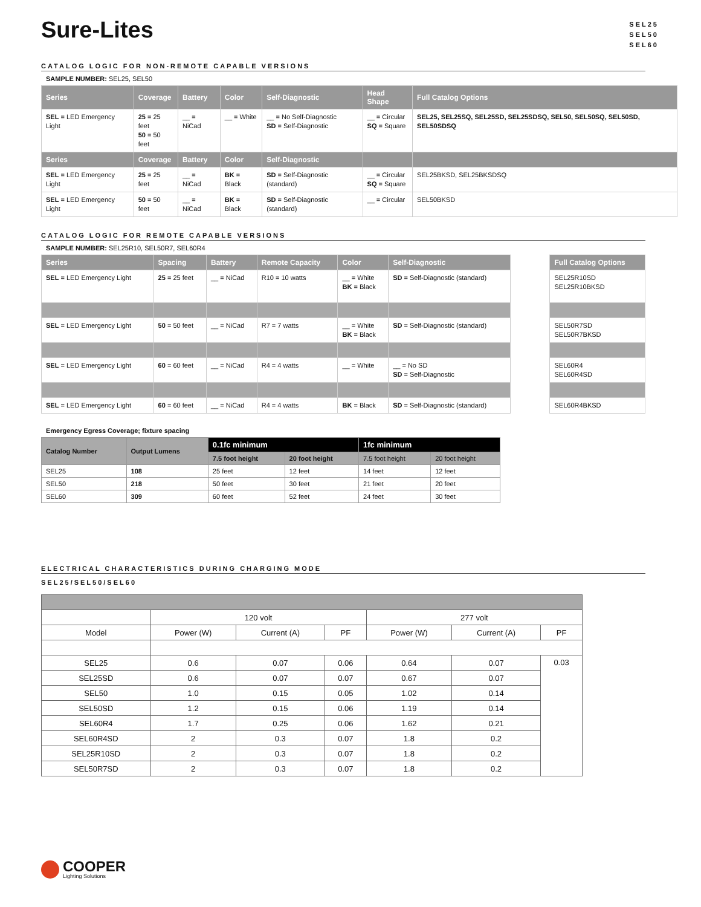Sure-Lites
SEL25
SEL50
SEL60
CATALOG LOGIC FOR NON-REMOTE CAPABLE VERSIONS
SAMPLE NUMBER: SEL25, SEL50
| Series | Coverage | Battery | Color | Self-Diagnostic | Head Shape | Full Catalog Options |
| --- | --- | --- | --- | --- | --- | --- |
| SEL = LED Emergency Light | 25 = 25 feet 50 = 50 feet | __ = NiCad | __ = White | __ = No Self-Diagnostic SD = Self-Diagnostic | __ = Circular SQ = Square | SEL25, SEL25SQ, SEL25SD, SEL25SDSQ, SEL50, SEL50SQ, SEL50SD, SEL50SDSQ |
| Series | Coverage | Battery | Color | Self-Diagnostic | | |
| SEL = LED Emergency Light | 25 = 25 feet | __ = NiCad | BK = Black | SD = Self-Diagnostic (standard) | __ = Circular SQ = Square | SEL25BKSD, SEL25BKSDSQ |
| SEL = LED Emergency Light | 50 = 50 feet | __ = NiCad | BK = Black | SD = Self-Diagnostic (standard) | __ = Circular | SEL50BKSD |
CATALOG LOGIC FOR REMOTE CAPABLE VERSIONS
SAMPLE NUMBER: SEL25R10, SEL50R7, SEL60R4
| Series | Spacing | Battery | Remote Capacity | Color | Self-Diagnostic | | Full Catalog Options |
| --- | --- | --- | --- | --- | --- | --- | --- |
| SEL = LED Emergency Light | 25 = 25 feet | __ = NiCad | R10 = 10 watts | __ = White BK = Black | SD = Self-Diagnostic (standard) | | SEL25R10SD SEL25R10BKSD |
| SEL = LED Emergency Light | 50 = 50 feet | __ = NiCad | R7 = 7 watts | __ = White BK = Black | SD = Self-Diagnostic (standard) | | SEL50R7SD SEL50R7BKSD |
| SEL = LED Emergency Light | 60 = 60 feet | __ = NiCad | R4 = 4 watts | __ = White | __ = No SD SD = Self-Diagnostic | | SEL60R4 SEL60R4SD |
| SEL = LED Emergency Light | 60 = 60 feet | __ = NiCad | R4 = 4 watts | BK = Black | SD = Self-Diagnostic (standard) | | SEL60R4BKSD |
Emergency Egress Coverage; fixture spacing
| Catalog Number | Output Lumens | 0.1fc minimum | | 1fc minimum | |
| --- | --- | --- | --- | --- | --- |
| | | 7.5 foot height | 20 foot height | 7.5 foot height | 20 foot height |
| SEL25 | 108 | 25 feet | 12 feet | 14 feet | 12 feet |
| SEL50 | 218 | 50 feet | 30 feet | 21 feet | 20 feet |
| SEL60 | 309 | 60 feet | 52 feet | 24 feet | 30 feet |
ELECTRICAL CHARACTERISTICS DURING CHARGING MODE
SEL25/SEL50/SEL60
| | 120 volt | | | 277 volt | | |
| Model | Power (W) | Current (A) | PF | Power (W) | Current (A) | PF |
| SEL25 | 0.6 | 0.07 | 0.06 | 0.64 | 0.07 | 0.03 |
| SEL25SD | 0.6 | 0.07 | 0.07 | 0.67 | 0.07 | |
| SEL50 | 1.0 | 0.15 | 0.05 | 1.02 | 0.14 | |
| SEL50SD | 1.2 | 0.15 | 0.06 | 1.19 | 0.14 | |
| SEL60R4 | 1.7 | 0.25 | 0.06 | 1.62 | 0.21 | |
| SEL60R4SD | 2 | 0.3 | 0.07 | 1.8 | 0.2 | |
| SEL25R10SD | 2 | 0.3 | 0.07 | 1.8 | 0.2 | |
| SEL50R7SD | 2 | 0.3 | 0.07 | 1.8 | 0.2 | |
COOPER
Lighting Solutions